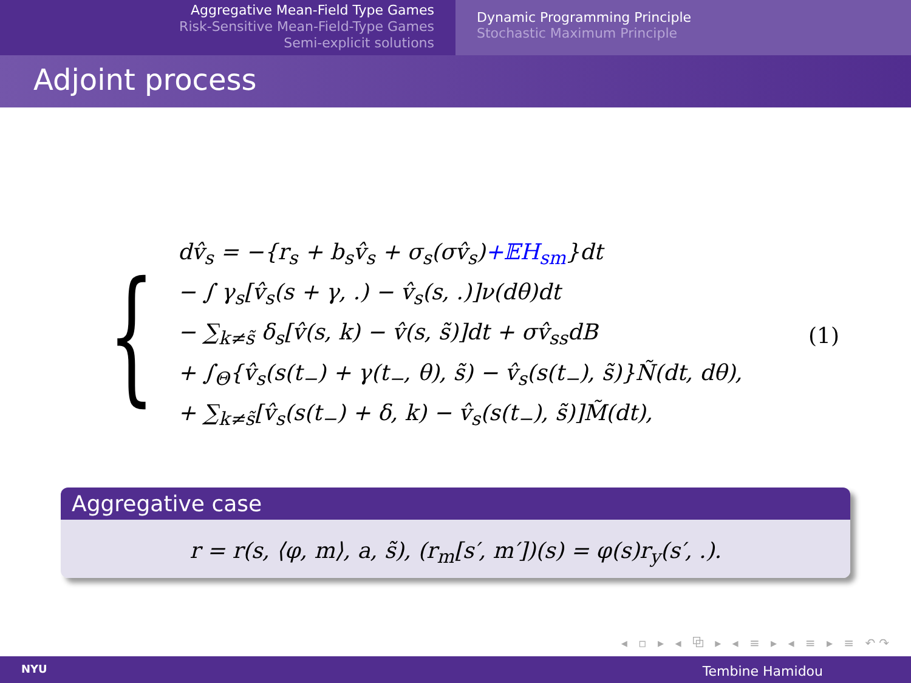Aggregative Mean-Field Type Games
Risk-Sensitive Mean-Field-Type Games
Semi-explicit solutions
Dynamic Programming Principle
Stochastic Maximum Principle
Adjoint process
{
dv̂<sub>s</sub> = −{r<sub>s</sub> + b<sub>s</sub>v̂<sub>s</sub> + σ<sub>s</sub>(σv̂<sub>s</sub>)+𝔼H<sub>sm</sub>}dt
− ∫ γ<sub>s</sub>[v̂<sub>s</sub>(s + γ, .) − v̂<sub>s</sub>(s, .)]ν(dθ)dt
− ∑<sub>k≠s̃</sub> δ<sub>s</sub>[v̂(s, k) − v̂(s, s̃)]dt + σv̂<sub>ss</sub>dB
+ ∫<sub>Θ</sub>{v̂<sub>s</sub>(s(t<sub>−</sub>) + γ(t<sub>−</sub>, θ), s̃) − v̂<sub>s</sub>(s(t<sub>−</sub>), s̃)}Ñ(dt, dθ),
+ ∑<sub>k≠s̃</sub>[v̂<sub>s</sub>(s(t<sub>−</sub>) + δ, k) − v̂<sub>s</sub>(s(t<sub>−</sub>), s̃)]M̃(dt),
(1)
Aggregative case
r = r(s, ⟨φ, m⟩, a, s̃), (r<sub>m</sub>[s′, m′])(s) = φ(s)r<sub>y</sub>(s′, .).
◂ ▫ ▸ ◂ ⧉ ▸ ◂ ≡ ▸ ◂ ≡ ▸ ≡ ↶↷
NYU Tembine Hamidou